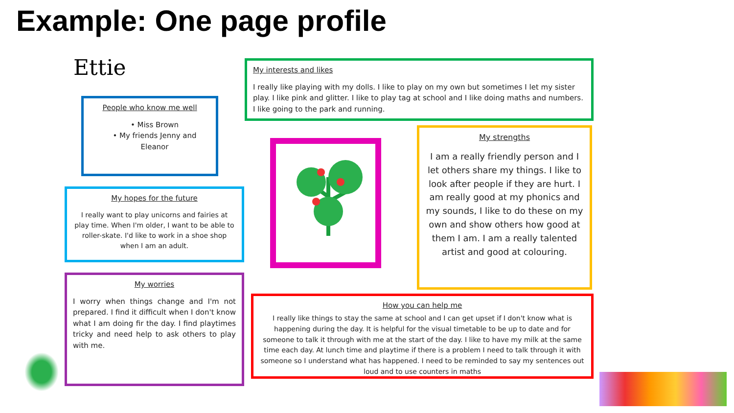Example: One page profile
Ettie
People who know me well
• Miss Brown
• My friends Jenny and Eleanor
My interests and likes
I really like playing with my dolls. I like to play on my own but sometimes I let my sister play. I like pink and glitter. I like to play tag at school and I like doing maths and numbers. I like going to the park and running.
My hopes for the future
I really want to play unicorns and fairies at play time. When I'm older, I want to be able to roller-skate. I'd like to work in a shoe shop when I am an adult.
My strengths
I am a really friendly person and I let others share my things. I like to look after people if they are hurt. I am really good at my phonics and my sounds, I like to do these on my own and show others how good at them I am. I am a really talented artist and good at colouring.
My worries
I worry when things change and I'm not prepared. I find it difficult when I don't know what I am doing fir the day. I find playtimes tricky and need help to ask others to play with me.
How you can help me
I really like things to stay the same at school and I can get upset if I don't know what is happening during the day. It is helpful for the visual timetable to be up to date and for someone to talk it through with me at the start of the day. I like to have my milk at the same time each day. At lunch time and playtime if there is a problem I need to talk through it with someone so I understand what has happened. I need to be reminded to say my sentences out loud and to use counters in maths